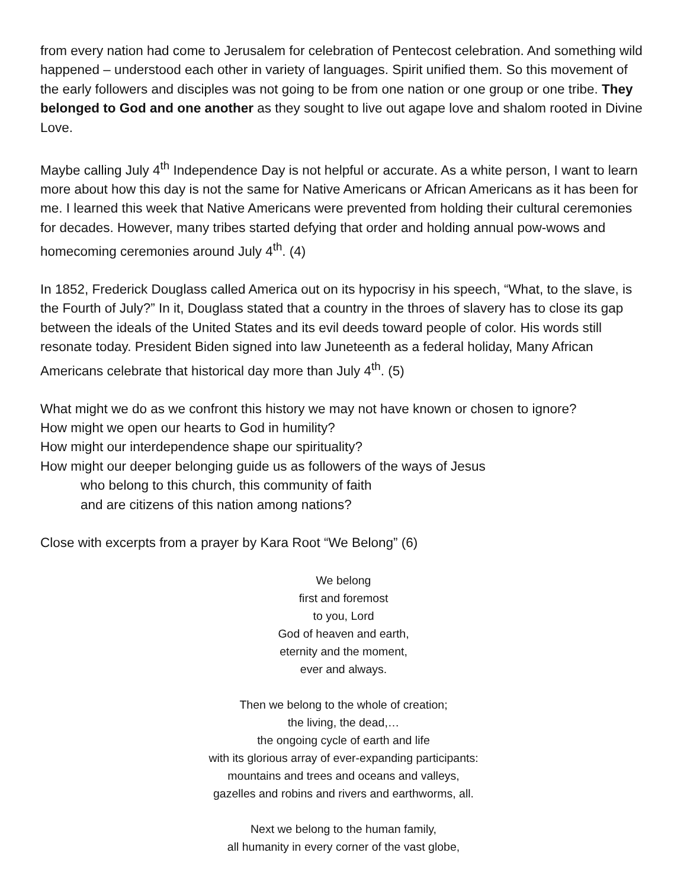from every nation had come to Jerusalem for celebration of Pentecost celebration. And something wild happened – understood each other in variety of languages. Spirit unified them. So this movement of the early followers and disciples was not going to be from one nation or one group or one tribe. They belonged to God and one another as they sought to live out agape love and shalom rooted in Divine Love.
Maybe calling July 4<sup>th</sup> Independence Day is not helpful or accurate. As a white person, I want to learn more about how this day is not the same for Native Americans or African Americans as it has been for me. I learned this week that Native Americans were prevented from holding their cultural ceremonies for decades. However, many tribes started defying that order and holding annual pow-wows and homecoming ceremonies around July 4<sup>th</sup>. (4)
In 1852, Frederick Douglass called America out on its hypocrisy in his speech, “What, to the slave, is the Fourth of July?” In it, Douglass stated that a country in the throes of slavery has to close its gap between the ideals of the United States and its evil deeds toward people of color. His words still resonate today. President Biden signed into law Juneteenth as a federal holiday, Many African Americans celebrate that historical day more than July 4<sup>th</sup>. (5)
What might we do as we confront this history we may not have known or chosen to ignore?
How might we open our hearts to God in humility?
How might our interdependence shape our spirituality?
How might our deeper belonging guide us as followers of the ways of Jesus
who belong to this church, this community of faith
and are citizens of this nation among nations?
Close with excerpts from a prayer by Kara Root “We Belong” (6)
We belong
first and foremost
to you, Lord
God of heaven and earth,
eternity and the moment,
ever and always.
Then we belong to the whole of creation;
the living, the dead,…
the ongoing cycle of earth and life
with its glorious array of ever-expanding participants:
mountains and trees and oceans and valleys,
gazelles and robins and rivers and earthworms, all.
Next we belong to the human family,
all humanity in every corner of the vast globe,